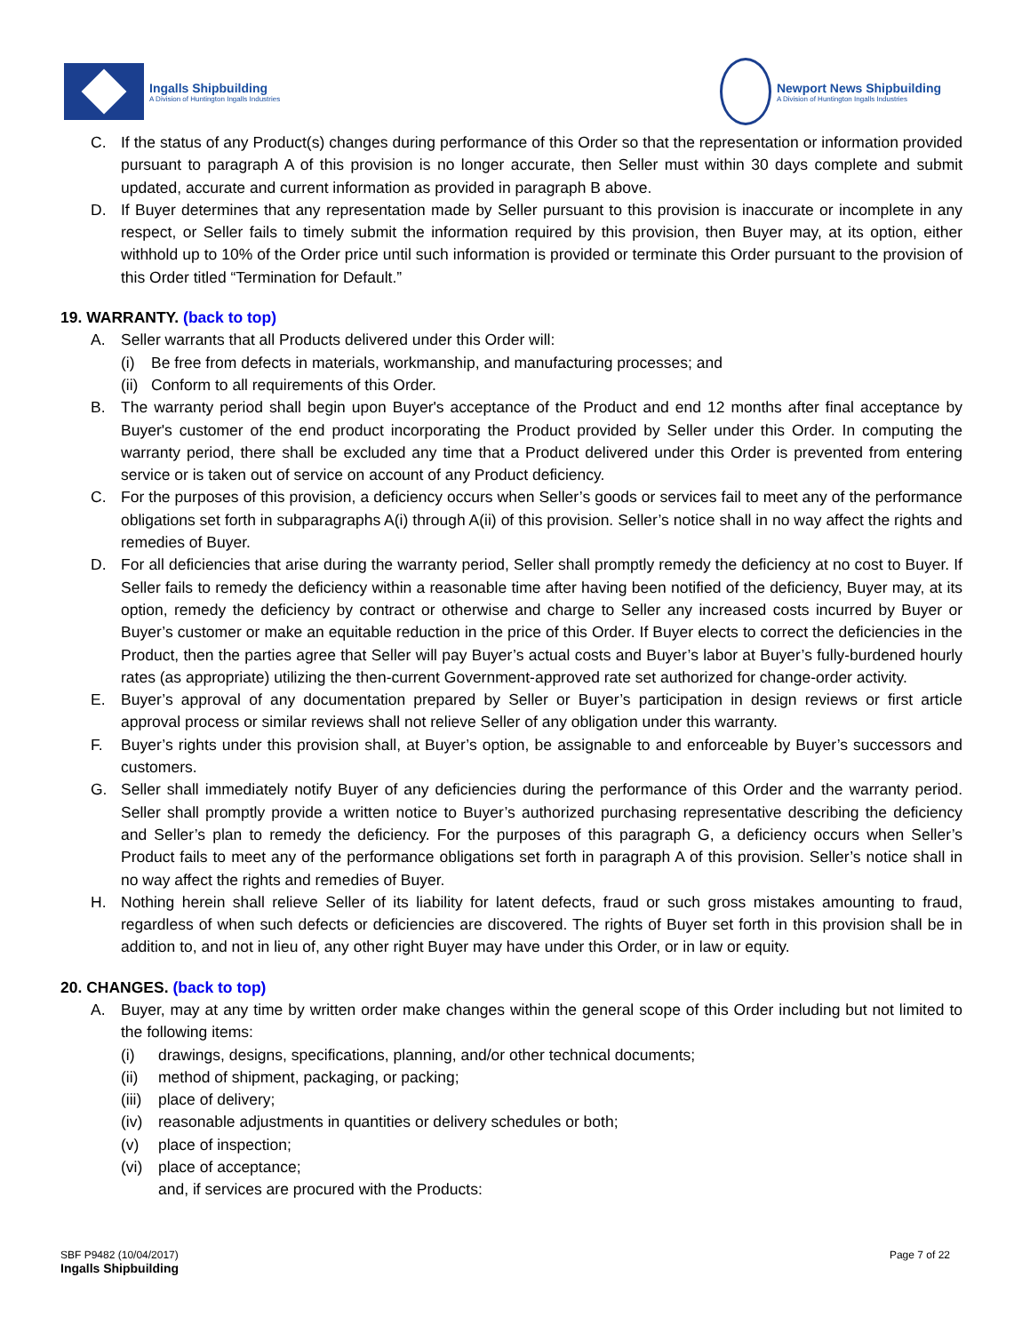Ingalls Shipbuilding
A Division of Huntington Ingalls Industries
Newport News Shipbuilding
A Division of Huntington Ingalls Industries
C. If the status of any Product(s) changes during performance of this Order so that the representation or information provided pursuant to paragraph A of this provision is no longer accurate, then Seller must within 30 days complete and submit updated, accurate and current information as provided in paragraph B above.
D. If Buyer determines that any representation made by Seller pursuant to this provision is inaccurate or incomplete in any respect, or Seller fails to timely submit the information required by this provision, then Buyer may, at its option, either withhold up to 10% of the Order price until such information is provided or terminate this Order pursuant to the provision of this Order titled “Termination for Default.”
19. WARRANTY. (back to top)
A. Seller warrants that all Products delivered under this Order will:
(i) Be free from defects in materials, workmanship, and manufacturing processes; and
(ii) Conform to all requirements of this Order.
B. The warranty period shall begin upon Buyer's acceptance of the Product and end 12 months after final acceptance by Buyer's customer of the end product incorporating the Product provided by Seller under this Order. In computing the warranty period, there shall be excluded any time that a Product delivered under this Order is prevented from entering service or is taken out of service on account of any Product deficiency.
C. For the purposes of this provision, a deficiency occurs when Seller’s goods or services fail to meet any of the performance obligations set forth in subparagraphs A(i) through A(ii) of this provision. Seller’s notice shall in no way affect the rights and remedies of Buyer.
D. For all deficiencies that arise during the warranty period, Seller shall promptly remedy the deficiency at no cost to Buyer. If Seller fails to remedy the deficiency within a reasonable time after having been notified of the deficiency, Buyer may, at its option, remedy the deficiency by contract or otherwise and charge to Seller any increased costs incurred by Buyer or Buyer’s customer or make an equitable reduction in the price of this Order. If Buyer elects to correct the deficiencies in the Product, then the parties agree that Seller will pay Buyer’s actual costs and Buyer’s labor at Buyer’s fully-burdened hourly rates (as appropriate) utilizing the then-current Government-approved rate set authorized for change-order activity.
E. Buyer’s approval of any documentation prepared by Seller or Buyer’s participation in design reviews or first article approval process or similar reviews shall not relieve Seller of any obligation under this warranty.
F. Buyer’s rights under this provision shall, at Buyer’s option, be assignable to and enforceable by Buyer’s successors and customers.
G. Seller shall immediately notify Buyer of any deficiencies during the performance of this Order and the warranty period. Seller shall promptly provide a written notice to Buyer’s authorized purchasing representative describing the deficiency and Seller’s plan to remedy the deficiency. For the purposes of this paragraph G, a deficiency occurs when Seller’s Product fails to meet any of the performance obligations set forth in paragraph A of this provision. Seller’s notice shall in no way affect the rights and remedies of Buyer.
H. Nothing herein shall relieve Seller of its liability for latent defects, fraud or such gross mistakes amounting to fraud, regardless of when such defects or deficiencies are discovered. The rights of Buyer set forth in this provision shall be in addition to, and not in lieu of, any other right Buyer may have under this Order, or in law or equity.
20. CHANGES. (back to top)
A. Buyer, may at any time by written order make changes within the general scope of this Order including but not limited to the following items:
(i) drawings, designs, specifications, planning, and/or other technical documents;
(ii) method of shipment, packaging, or packing;
(iii) place of delivery;
(iv) reasonable adjustments in quantities or delivery schedules or both;
(v) place of inspection;
(vi) place of acceptance;
and, if services are procured with the Products:
SBF P9482 (10/04/2017)
Ingalls Shipbuilding
Page 7 of 22